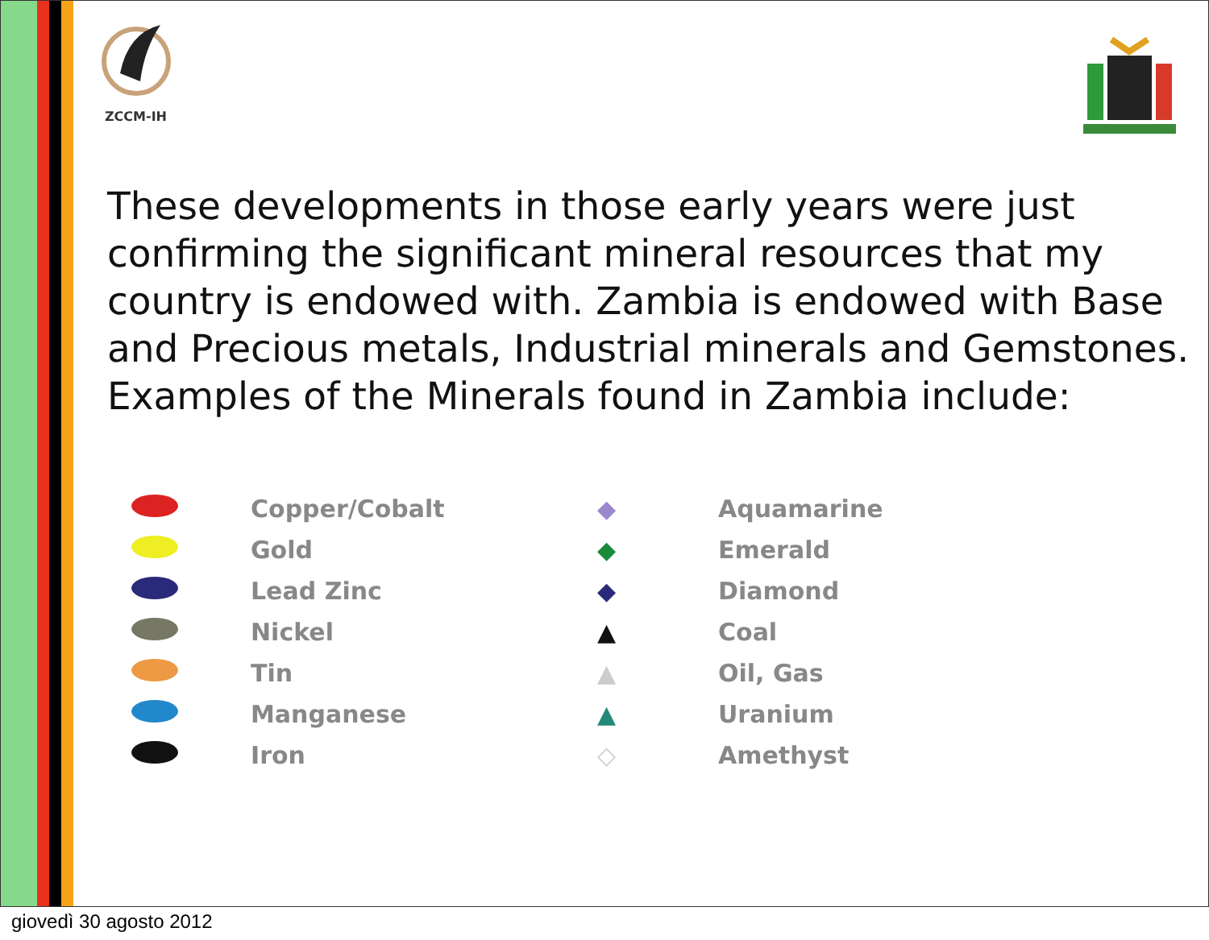ZCCM-IH
These developments in those early years were just confirming the significant mineral resources that my country is endowed with. Zambia is endowed with Base and Precious metals, Industrial minerals and Gemstones. Examples of the Minerals found in Zambia include:
| | Copper/Cobalt | ◆ | Aquamarine |
| | Gold | ◆ | Emerald |
| | Lead Zinc | ◆ | Diamond |
| | Nickel | ▲ | Coal |
| | Tin | ▲ | Oil, Gas |
| | Manganese | ▲ | Uranium |
| | Iron | ◇ | Amethyst |
giovedì 30 agosto 2012